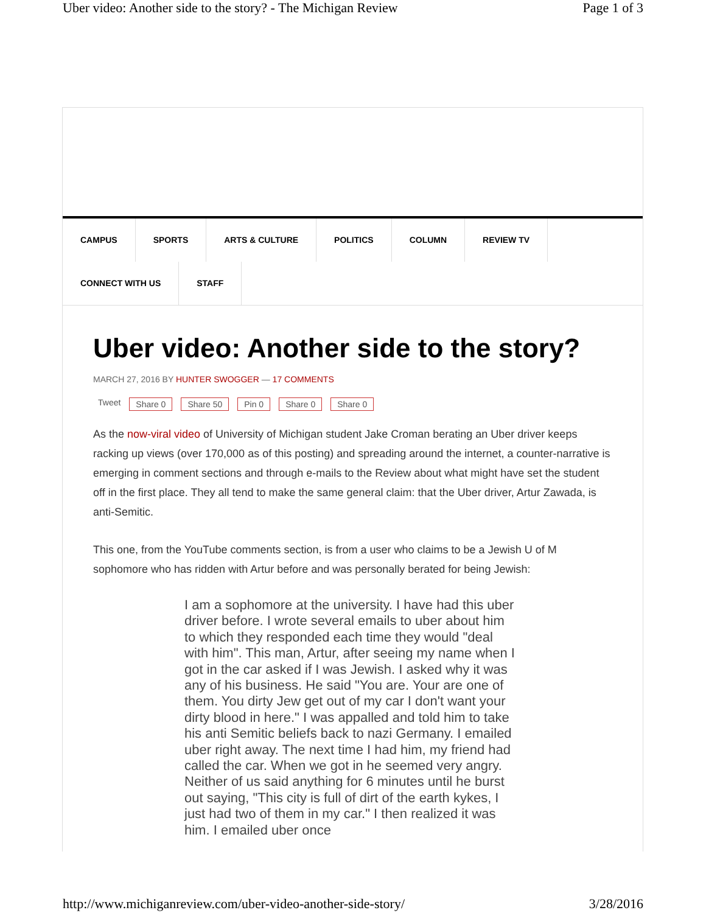Uber video: Another side to the story? - The Michigan Review Page 1 of 3
CAMPUS SPORTS ARTS & CULTURE POLITICS COLUMN REVIEW TV
CONNECT WITH US STAFF
Uber video: Another side to the story?
MARCH 27, 2016 BY HUNTER SWOGGER — 17 COMMENTS
Tweet Share 0 Share 50 Pin 0 Share 0 Share 0
As the now-viral video of University of Michigan student Jake Croman berating an Uber driver keeps racking up views (over 170,000 as of this posting) and spreading around the internet, a counter-narrative is emerging in comment sections and through e-mails to the Review about what might have set the student off in the first place. They all tend to make the same general claim: that the Uber driver, Artur Zawada, is anti-Semitic.
This one, from the YouTube comments section, is from a user who claims to be a Jewish U of M sophomore who has ridden with Artur before and was personally berated for being Jewish:
I am a sophomore at the university. I have had this uber driver before. I wrote several emails to uber about him to which they responded each time they would "deal with him". This man, Artur, after seeing my name when I got in the car asked if I was Jewish. I asked why it was any of his business. He said "You are. Your are one of them. You dirty Jew get out of my car I don't want your dirty blood in here." I was appalled and told him to take his anti Semitic beliefs back to nazi Germany. I emailed uber right away. The next time I had him, my friend had called the car. When we got in he seemed very angry. Neither of us said anything for 6 minutes until he burst out saying, "This city is full of dirt of the earth kykes, I just had two of them in my car." I then realized it was him. I emailed uber once
http://www.michiganreview.com/uber-video-another-side-story/ 3/28/2016